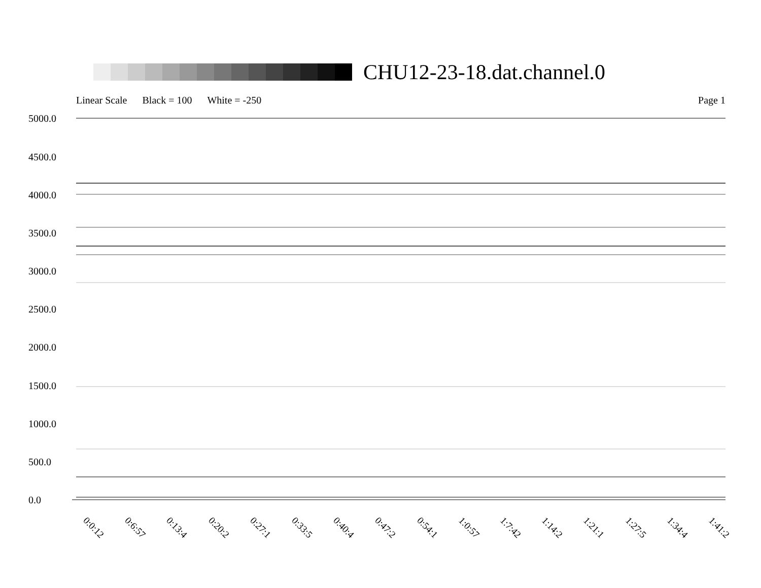CHU12-23-18.dat.channel.0
Linear Scale Black = 100 White = -250 Page 1
5000.0
4500.0
4000.0
3500.0
3000.0
2500.0
2000.0
1500.0
1000.0
500.0
0.0
0:0:12 0:6:57 0:13:4 0:20:2 0:27:1 0:33:5 0:40:4 0:47:2 0:54:1 1:0:57 1:7:42 1:14:2 1:21:1 1:27:5 1:34:4 1:41:2